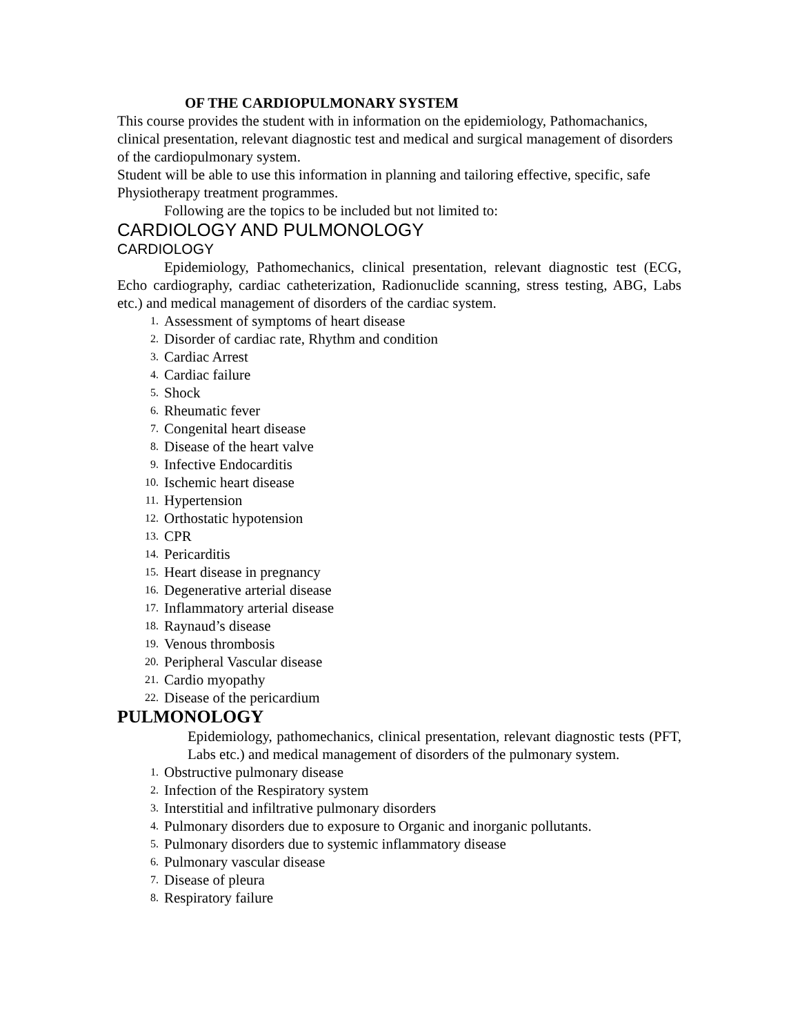OF THE CARDIOPULMONARY SYSTEM
This course provides the student with in information on the epidemiology, Pathomachanics, clinical presentation, relevant diagnostic test and medical and surgical management of disorders of the cardiopulmonary system.
Student will be able to use this information in planning and tailoring effective, specific, safe Physiotherapy treatment programmes.
Following are the topics to be included but not limited to:
CARDIOLOGY AND PULMONOLOGY
CARDIOLOGY
Epidemiology, Pathomechanics, clinical presentation, relevant diagnostic test (ECG, Echo cardiography, cardiac catheterization, Radionuclide scanning, stress testing, ABG, Labs etc.) and medical management of disorders of the cardiac system.
1. Assessment of symptoms of heart disease
2. Disorder of cardiac rate, Rhythm and condition
3. Cardiac Arrest
4. Cardiac failure
5. Shock
6. Rheumatic fever
7. Congenital heart disease
8. Disease of the heart valve
9. Infective Endocarditis
10. Ischemic heart disease
11. Hypertension
12. Orthostatic hypotension
13. CPR
14. Pericarditis
15. Heart disease in pregnancy
16. Degenerative arterial disease
17. Inflammatory arterial disease
18. Raynaud’s disease
19. Venous thrombosis
20. Peripheral Vascular disease
21. Cardio myopathy
22. Disease of the pericardium
PULMONOLOGY
Epidemiology, pathomechanics, clinical presentation, relevant diagnostic tests (PFT, Labs etc.) and medical management of disorders of the pulmonary system.
1. Obstructive pulmonary disease
2. Infection of the Respiratory system
3. Interstitial and infiltrative pulmonary disorders
4. Pulmonary disorders due to exposure to Organic and inorganic pollutants.
5. Pulmonary disorders due to systemic inflammatory disease
6. Pulmonary vascular disease
7. Disease of pleura
8. Respiratory failure